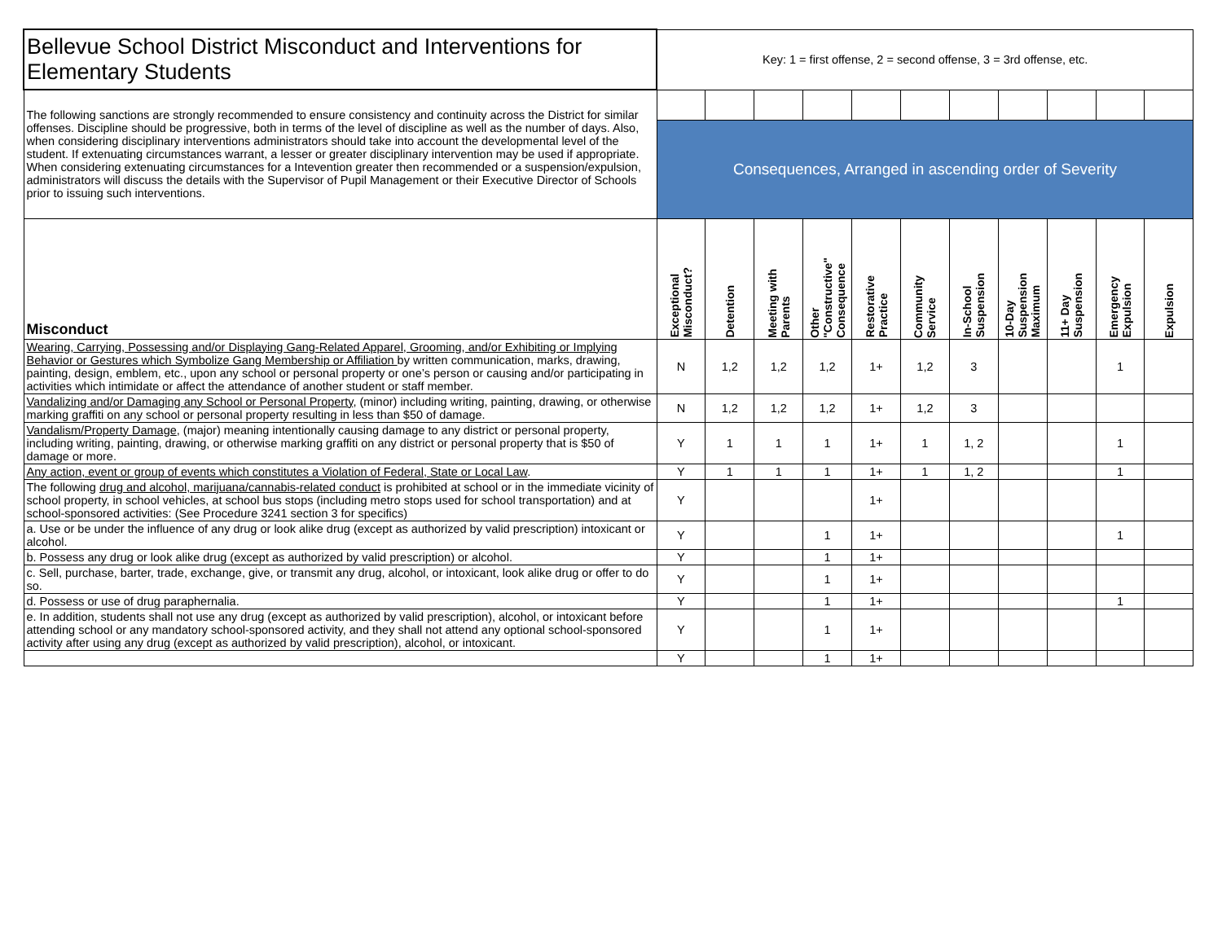| Bellevue School District Misconduct and Interventions for Elementary Students | Key: 1 = first offense, 2 = second offense, 3 = 3rd offense, etc. | | | | | | | | | | |
| The following sanctions are strongly recommended to ensure consistency and continuity across the District for similar offenses. Discipline should be progressive, both in terms of the level of discipline as well as the number of days. Also, when considering disciplinary interventions administrators should take into account the developmental level of the student. If extenuating circumstances warrant, a lesser or greater disciplinary intervention may be used if appropriate. When considering extenuating circumstances for a Intevention greater then recommended or a suspension/expulsion, administrators will discuss the details with the Supervisor of Pupil Management or their Executive Director of Schools prior to issuing such interventions. | | | | | | | | | | | |
| | Consequences, Arranged in ascending order of Severity | | | | | | | | | | |
| Misconduct | Exceptional Misconduct? | Detention | Meeting with Parents | Other "Constructive" Consequence | Restorative Practice | Community Service | In-School Suspension | 10-Day Suspension Maximum | 11+ Day Suspension | Emergency Expulsion | Expulsion |
| Wearing, Carrying, Possessing and/or Displaying Gang-Related Apparel, Grooming, and/or Exhibiting or Implying Behavior or Gestures which Symbolize Gang Membership or Affiliation by written communication, marks, drawing, painting, design, emblem, etc., upon any school or personal property or one’s person or causing and/or participating in activities which intimidate or affect the attendance of another student or staff member. | N | 1,2 | 1,2 | 1,2 | 1+ | 1,2 | 3 | | | 1 | |
| Vandalizing and/or Damaging any School or Personal Property , (minor) including writing, painting, drawing, or otherwise marking graffiti on any school or personal property resulting in less than $50 of damage. | N | 1,2 | 1,2 | 1,2 | 1+ | 1,2 | 3 | | | | |
| Vandalism/Property Damage , (major) meaning intentionally causing damage to any district or personal property, including writing, painting, drawing, or otherwise marking graffiti on any district or personal property that is $50 of damage or more. | Y | 1 | 1 | 1 | 1+ | 1 | 1, 2 | | | 1 | |
| Any action, event or group of events which constitutes a Violation of Federal, State or Local Law . | Y | 1 | 1 | 1 | 1+ | 1 | 1, 2 | | | 1 | |
| The following drug and alcohol, marijuana/cannabis-related conduct is prohibited at school or in the immediate vicinity of school property, in school vehicles, at school bus stops (including metro stops used for school transportation) and at school-sponsored activities: (See Procedure 3241 section 3 for specifics) | Y | | | | 1+ | | | | | | |
| a. Use or be under the influence of any drug or look alike drug (except as authorized by valid prescription) intoxicant or alcohol. | Y | | | 1 | 1+ | | | | | 1 | |
| b. Possess any drug or look alike drug (except as authorized by valid prescription) or alcohol. | Y | | | 1 | 1+ | | | | | | |
| c. Sell, purchase, barter, trade, exchange, give, or transmit any drug, alcohol, or intoxicant, look alike drug or offer to do so. | Y | | | 1 | 1+ | | | | | | |
| d. Possess or use of drug paraphernalia. | Y | | | 1 | 1+ | | | | | 1 | |
| e. In addition, students shall not use any drug (except as authorized by valid prescription), alcohol, or intoxicant before attending school or any mandatory school-sponsored activity, and they shall not attend any optional school-sponsored activity after using any drug (except as authorized by valid prescription), alcohol, or intoxicant. | Y | | | 1 | 1+ | | | | | | |
| | Y | | | 1 | 1+ | | | | | | |